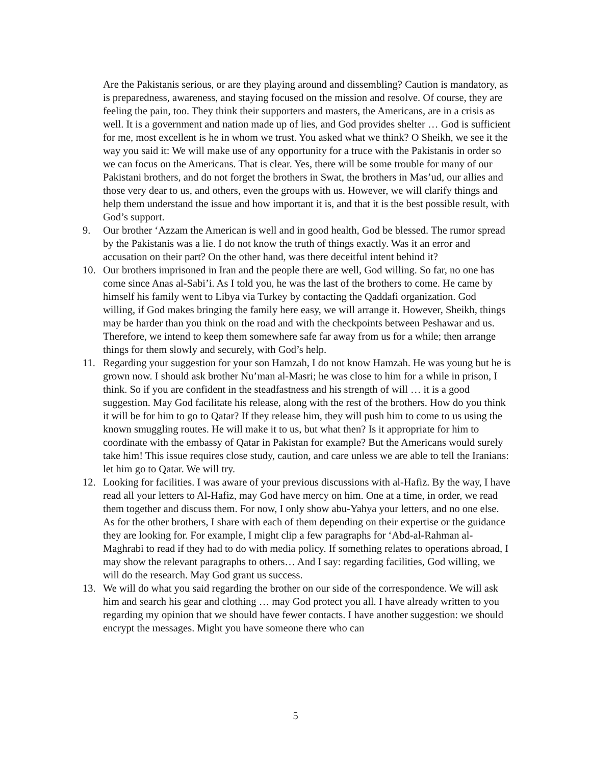Are the Pakistanis serious, or are they playing around and dissembling? Caution is mandatory, as is preparedness, awareness, and staying focused on the mission and resolve. Of course, they are feeling the pain, too. They think their supporters and masters, the Americans, are in a crisis as well. It is a government and nation made up of lies, and God provides shelter … God is sufficient for me, most excellent is he in whom we trust. You asked what we think? O Sheikh, we see it the way you said it: We will make use of any opportunity for a truce with the Pakistanis in order so we can focus on the Americans. That is clear. Yes, there will be some trouble for many of our Pakistani brothers, and do not forget the brothers in Swat, the brothers in Mas’ud, our allies and those very dear to us, and others, even the groups with us. However, we will clarify things and help them understand the issue and how important it is, and that it is the best possible result, with God’s support.
9. Our brother ‘Azzam the American is well and in good health, God be blessed. The rumor spread by the Pakistanis was a lie. I do not know the truth of things exactly. Was it an error and accusation on their part? On the other hand, was there deceitful intent behind it?
10. Our brothers imprisoned in Iran and the people there are well, God willing. So far, no one has come since Anas al-Sabi’i. As I told you, he was the last of the brothers to come. He came by himself his family went to Libya via Turkey by contacting the Qaddafi organization. God willing, if God makes bringing the family here easy, we will arrange it. However, Sheikh, things may be harder than you think on the road and with the checkpoints between Peshawar and us. Therefore, we intend to keep them somewhere safe far away from us for a while; then arrange things for them slowly and securely, with God’s help.
11. Regarding your suggestion for your son Hamzah, I do not know Hamzah. He was young but he is grown now. I should ask brother Nu’man al-Masri; he was close to him for a while in prison, I think. So if you are confident in the steadfastness and his strength of will … it is a good suggestion. May God facilitate his release, along with the rest of the brothers. How do you think it will be for him to go to Qatar? If they release him, they will push him to come to us using the known smuggling routes. He will make it to us, but what then? Is it appropriate for him to coordinate with the embassy of Qatar in Pakistan for example? But the Americans would surely take him! This issue requires close study, caution, and care unless we are able to tell the Iranians: let him go to Qatar. We will try.
12. Looking for facilities. I was aware of your previous discussions with al-Hafiz. By the way, I have read all your letters to Al-Hafiz, may God have mercy on him. One at a time, in order, we read them together and discuss them. For now, I only show abu-Yahya your letters, and no one else. As for the other brothers, I share with each of them depending on their expertise or the guidance they are looking for. For example, I might clip a few paragraphs for ‘Abd-al-Rahman al-Maghrabi to read if they had to do with media policy. If something relates to operations abroad, I may show the relevant paragraphs to others… And I say: regarding facilities, God willing, we will do the research. May God grant us success.
13. We will do what you said regarding the brother on our side of the correspondence. We will ask him and search his gear and clothing … may God protect you all. I have already written to you regarding my opinion that we should have fewer contacts. I have another suggestion: we should encrypt the messages. Might you have someone there who can
5